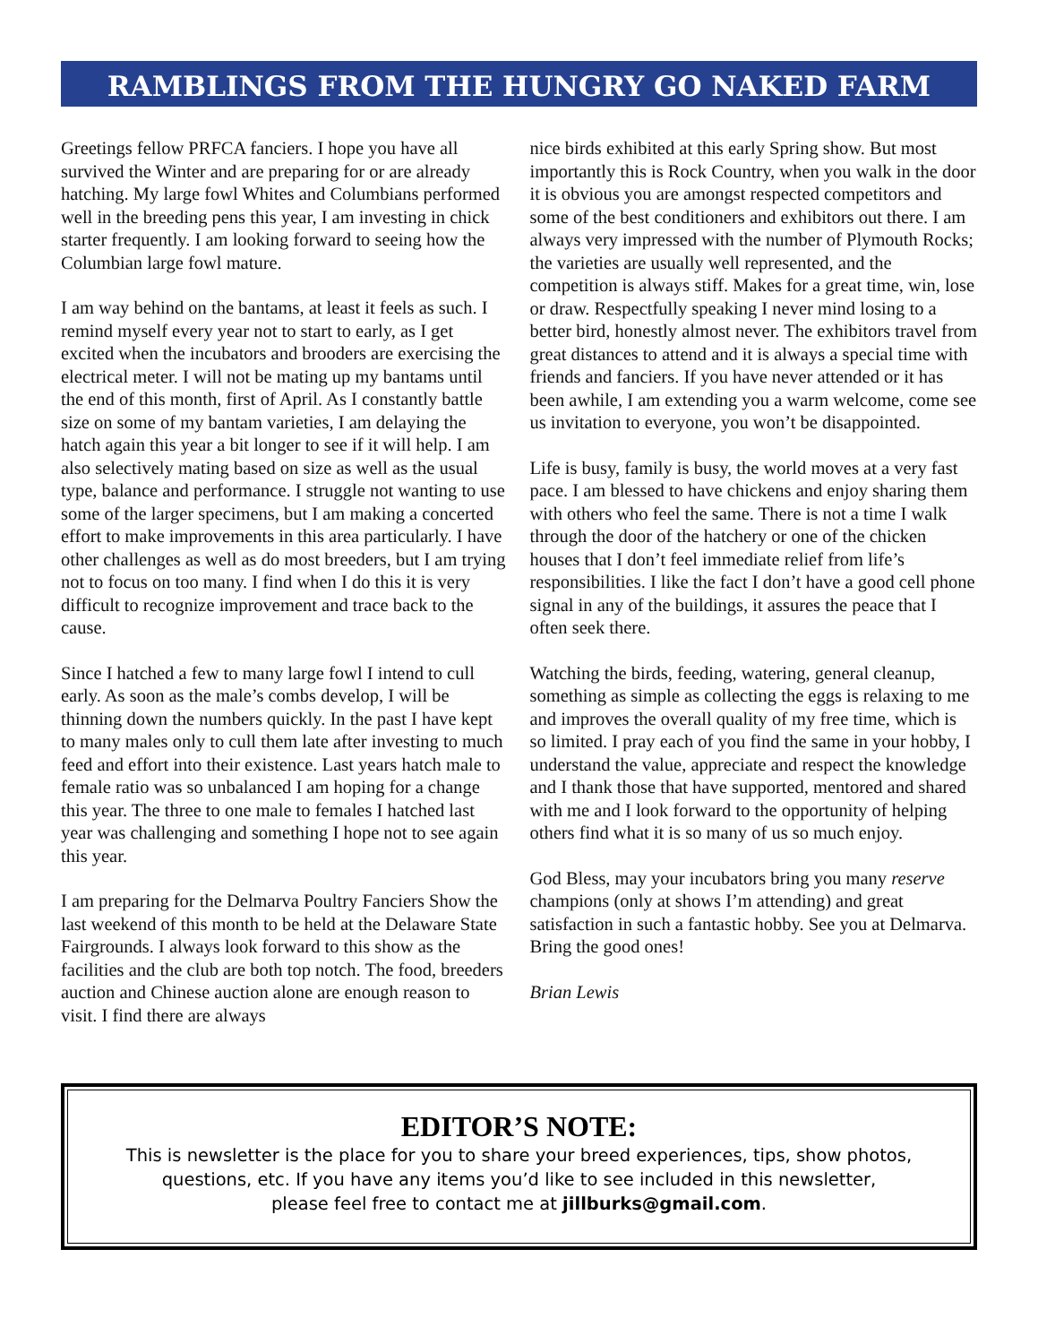RAMBLINGS FROM THE HUNGRY GO NAKED FARM
Greetings fellow PRFCA fanciers. I hope you have all survived the Winter and are preparing for or are already hatching. My large fowl Whites and Columbians performed well in the breeding pens this year, I am investing in chick starter frequently. I am looking forward to seeing how the Columbian large fowl mature.
I am way behind on the bantams, at least it feels as such. I remind myself every year not to start to early, as I get excited when the incubators and brooders are exercising the electrical meter. I will not be mating up my bantams until the end of this month, first of April. As I constantly battle size on some of my bantam varieties, I am delaying the hatch again this year a bit longer to see if it will help. I am also selectively mating based on size as well as the usual type, balance and performance. I struggle not wanting to use some of the larger specimens, but I am making a concerted effort to make improvements in this area particularly. I have other challenges as well as do most breeders, but I am trying not to focus on too many. I find when I do this it is very difficult to recognize improvement and trace back to the cause.
Since I hatched a few to many large fowl I intend to cull early. As soon as the male’s combs develop, I will be thinning down the numbers quickly. In the past I have kept to many males only to cull them late after investing to much feed and effort into their existence. Last years hatch male to female ratio was so unbalanced I am hoping for a change this year. The three to one male to females I hatched last year was challenging and something I hope not to see again this year.
I am preparing for the Delmarva Poultry Fanciers Show the last weekend of this month to be held at the Delaware State Fairgrounds. I always look forward to this show as the facilities and the club are both top notch. The food, breeders auction and Chinese auction alone are enough reason to visit. I find there are always
nice birds exhibited at this early Spring show. But most importantly this is Rock Country, when you walk in the door it is obvious you are amongst respected competitors and some of the best conditioners and exhibitors out there. I am always very impressed with the number of Plymouth Rocks; the varieties are usually well represented, and the competition is always stiff. Makes for a great time, win, lose or draw. Respectfully speaking I never mind losing to a better bird, honestly almost never. The exhibitors travel from great distances to attend and it is always a special time with friends and fanciers. If you have never attended or it has been awhile, I am extending you a warm welcome, come see us invitation to everyone, you won’t be disappointed.
Life is busy, family is busy, the world moves at a very fast pace. I am blessed to have chickens and enjoy sharing them with others who feel the same. There is not a time I walk through the door of the hatchery or one of the chicken houses that I don’t feel immediate relief from life’s responsibilities. I like the fact I don’t have a good cell phone signal in any of the buildings, it assures the peace that I often seek there.
Watching the birds, feeding, watering, general cleanup, something as simple as collecting the eggs is relaxing to me and improves the overall quality of my free time, which is so limited. I pray each of you find the same in your hobby, I understand the value, appreciate and respect the knowledge and I thank those that have supported, mentored and shared with me and I look forward to the opportunity of helping others find what it is so many of us so much enjoy.
God Bless, may your incubators bring you many reserve champions (only at shows I’m attending) and great satisfaction in such a fantastic hobby. See you at Delmarva. Bring the good ones!
Brian Lewis
EDITOR’S NOTE:
This is newsletter is the place for you to share your breed experiences, tips, show photos,
questions, etc. If you have any items you’d like to see included in this newsletter,
please feel free to contact me at jillburks@gmail.com.